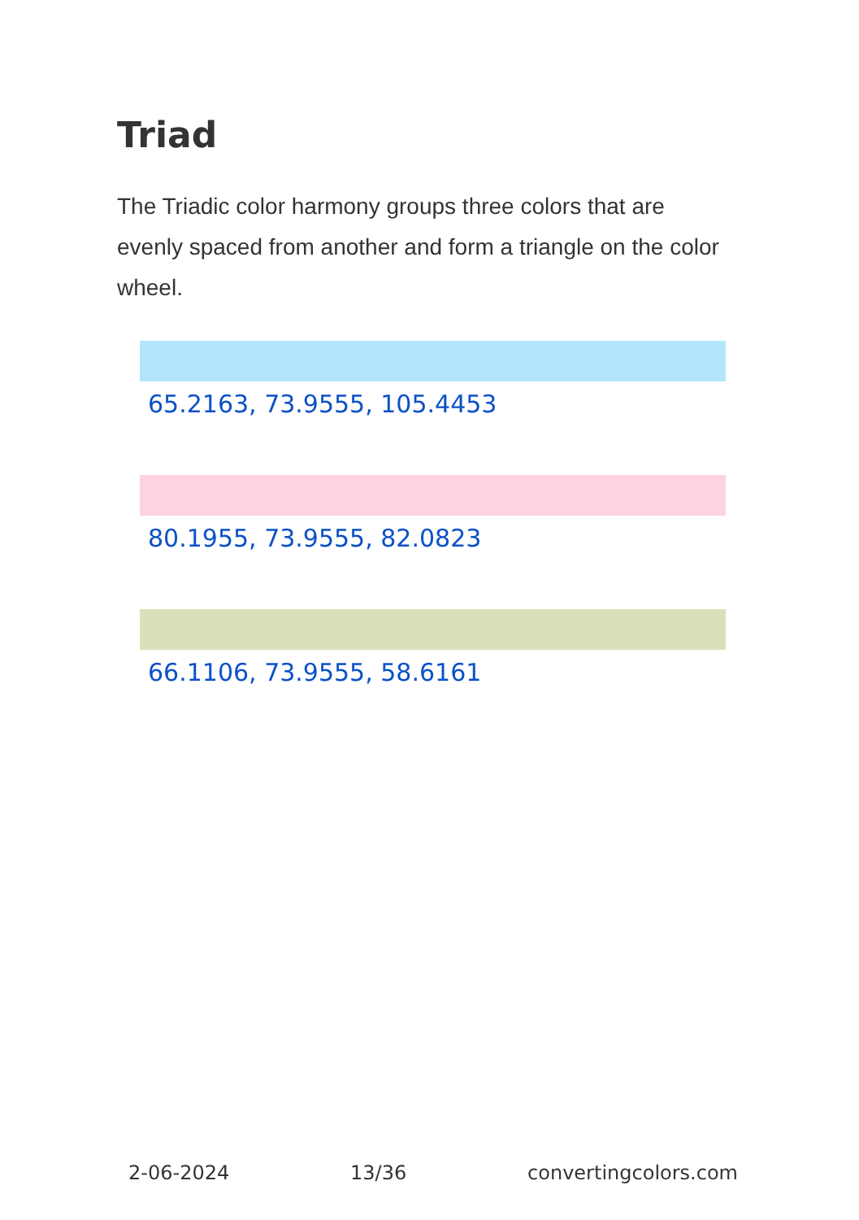Triad
The Triadic color harmony groups three colors that are evenly spaced from another and form a triangle on the color wheel.
65.2163, 73.9555, 105.4453
80.1955, 73.9555, 82.0823
66.1106, 73.9555, 58.6161
2-06-2024 13/36 convertingcolors.com